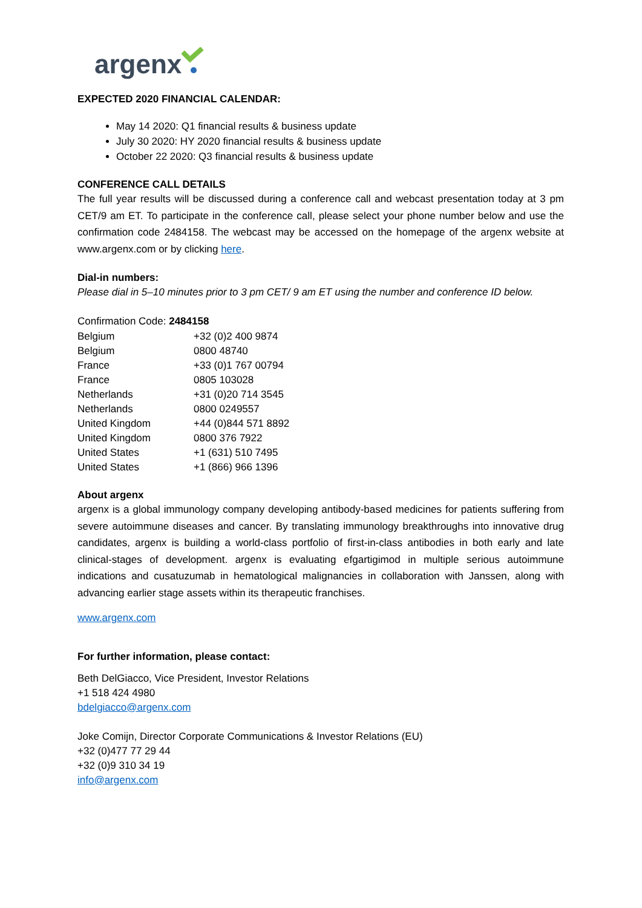argenx
EXPECTED 2020 FINANCIAL CALENDAR:
May 14 2020: Q1 financial results & business update
July 30 2020: HY 2020 financial results & business update
October 22 2020: Q3 financial results & business update
CONFERENCE CALL DETAILS
The full year results will be discussed during a conference call and webcast presentation today at 3 pm CET/9 am ET. To participate in the conference call, please select your phone number below and use the confirmation code 2484158. The webcast may be accessed on the homepage of the argenx website at www.argenx.com or by clicking here.
Dial-in numbers:
Please dial in 5–10 minutes prior to 3 pm CET/ 9 am ET using the number and conference ID below.
Confirmation Code: 2484158
| Belgium | +32 (0)2 400 9874 |
| Belgium | 0800 48740 |
| France | +33 (0)1 767 00794 |
| France | 0805 103028 |
| Netherlands | +31 (0)20 714 3545 |
| Netherlands | 0800 0249557 |
| United Kingdom | +44 (0)844 571 8892 |
| United Kingdom | 0800 376 7922 |
| United States | +1 (631) 510 7495 |
| United States | +1 (866) 966 1396 |
About argenx
argenx is a global immunology company developing antibody-based medicines for patients suffering from severe autoimmune diseases and cancer. By translating immunology breakthroughs into innovative drug candidates, argenx is building a world-class portfolio of first-in-class antibodies in both early and late clinical-stages of development. argenx is evaluating efgartigimod in multiple serious autoimmune indications and cusatuzumab in hematological malignancies in collaboration with Janssen, along with advancing earlier stage assets within its therapeutic franchises.
www.argenx.com
For further information, please contact:
Beth DelGiacco, Vice President, Investor Relations
+1 518 424 4980
bdelgiacco@argenx.com
Joke Comijn, Director Corporate Communications & Investor Relations (EU)
+32 (0)477 77 29 44
+32 (0)9 310 34 19
info@argenx.com